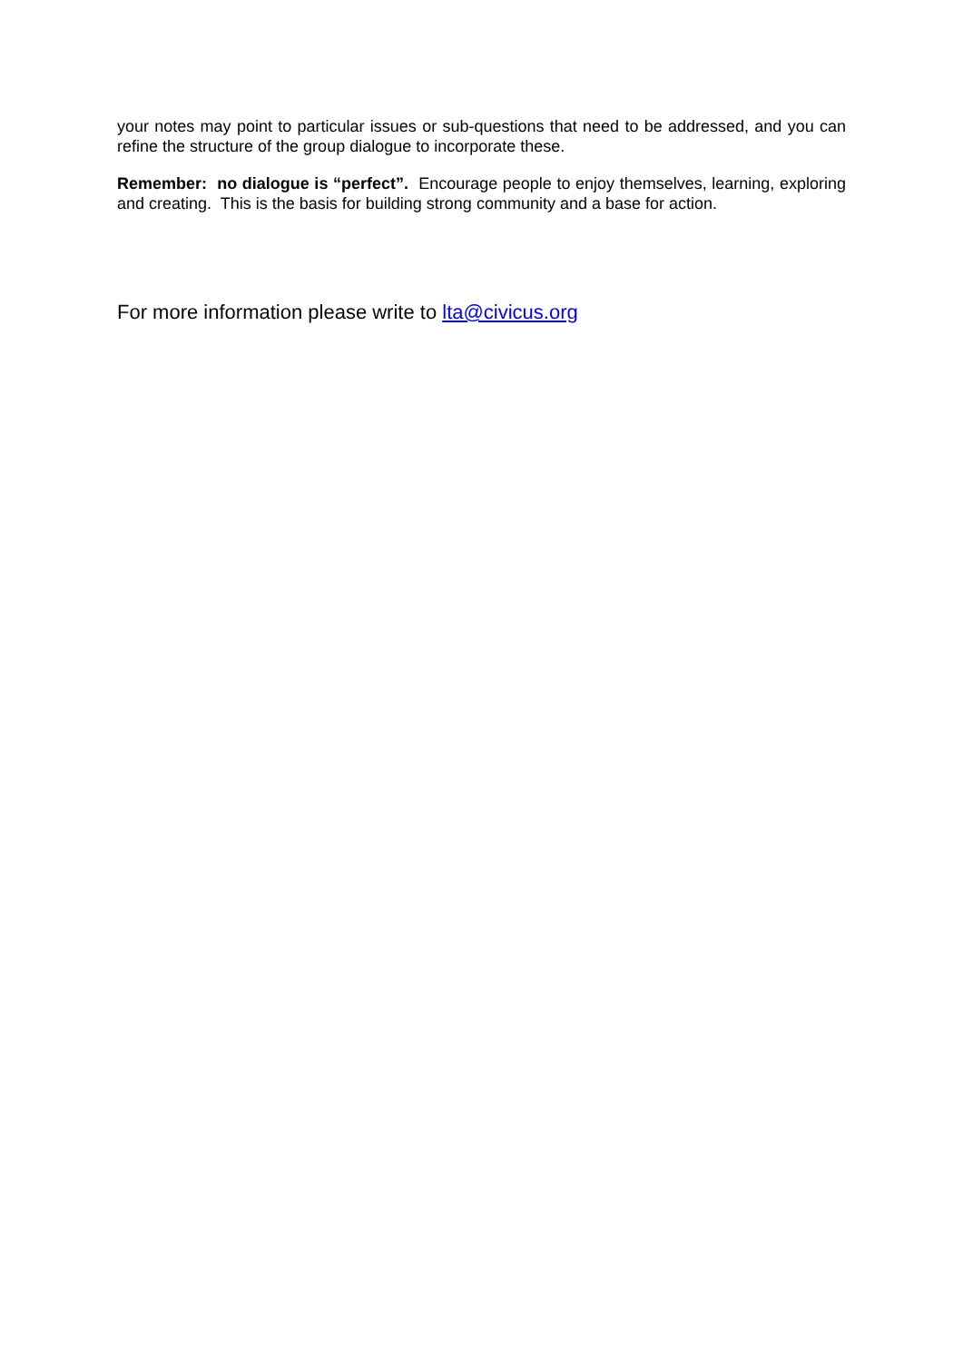your notes may point to particular issues or sub-questions that need to be addressed, and you can refine the structure of the group dialogue to incorporate these.
Remember: no dialogue is “perfect”. Encourage people to enjoy themselves, learning, exploring and creating. This is the basis for building strong community and a base for action.
For more information please write to lta@civicus.org